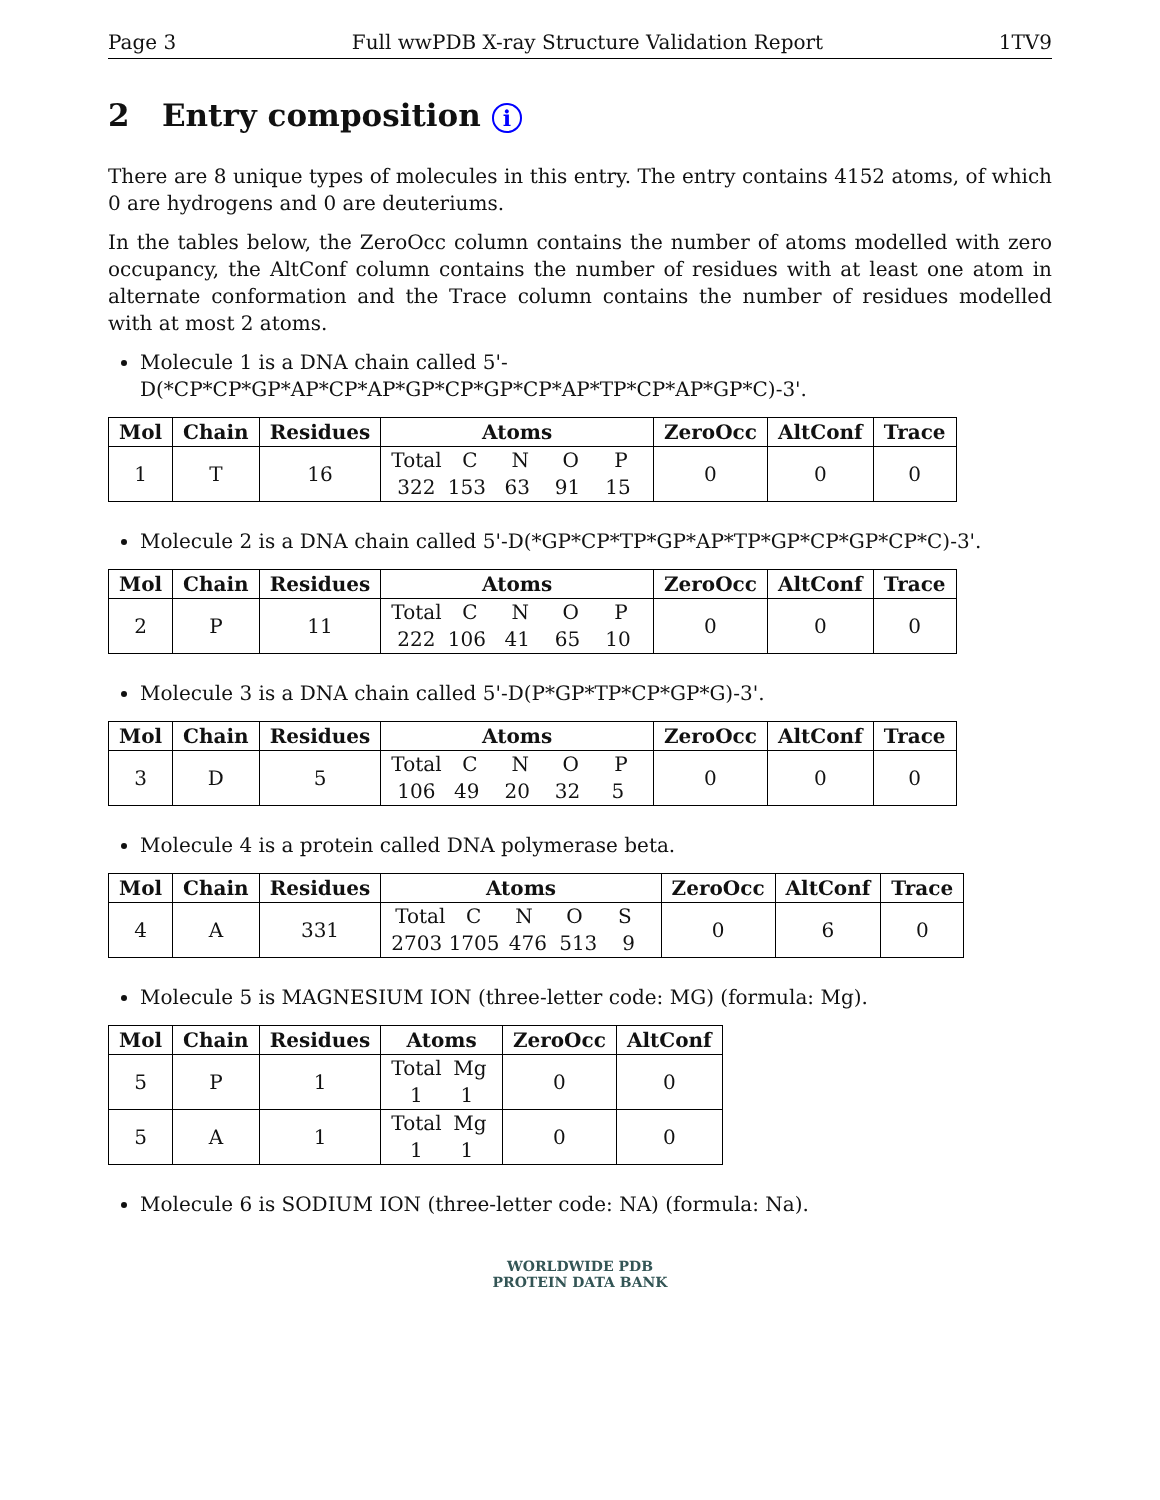Page 3 Full wwPDB X-ray Structure Validation Report 1TV9
2 Entry composition i
There are 8 unique types of molecules in this entry. The entry contains 4152 atoms, of which 0 are hydrogens and 0 are deuteriums.
In the tables below, the ZeroOcc column contains the number of atoms modelled with zero occupancy, the AltConf column contains the number of residues with at least one atom in alternate conformation and the Trace column contains the number of residues modelled with at most 2 atoms.
Molecule 1 is a DNA chain called 5'-D(*CP*CP*GP*AP*CP*AP*GP*CP*GP*CP*AP*TP*CP*AP*GP*C)-3'.
| Mol | Chain | Residues | Atoms | ZeroOcc | AltConf | Trace |
| --- | --- | --- | --- | --- | --- | --- |
| 1 | T | 16 | Total C N O P 322 153 63 91 15 | 0 | 0 | 0 |
Molecule 2 is a DNA chain called 5'-D(*GP*CP*TP*GP*AP*TP*GP*CP*GP*CP*C)-3'.
| Mol | Chain | Residues | Atoms | ZeroOcc | AltConf | Trace |
| --- | --- | --- | --- | --- | --- | --- |
| 2 | P | 11 | Total C N O P 222 106 41 65 10 | 0 | 0 | 0 |
Molecule 3 is a DNA chain called 5'-D(P*GP*TP*CP*GP*G)-3'.
| Mol | Chain | Residues | Atoms | ZeroOcc | AltConf | Trace |
| --- | --- | --- | --- | --- | --- | --- |
| 3 | D | 5 | Total C N O P 106 49 20 32 5 | 0 | 0 | 0 |
Molecule 4 is a protein called DNA polymerase beta.
| Mol | Chain | Residues | Atoms | ZeroOcc | AltConf | Trace |
| --- | --- | --- | --- | --- | --- | --- |
| 4 | A | 331 | Total C N O S 2703 1705 476 513 9 | 0 | 6 | 0 |
Molecule 5 is MAGNESIUM ION (three-letter code: MG) (formula: Mg).
| Mol | Chain | Residues | Atoms | ZeroOcc | AltConf |
| --- | --- | --- | --- | --- | --- |
| 5 | P | 1 | Total Mg 1 1 | 0 | 0 |
| 5 | A | 1 | Total Mg 1 1 | 0 | 0 |
Molecule 6 is SODIUM ION (three-letter code: NA) (formula: Na).
WORLDWIDE PDB
PROTEIN DATA BANK